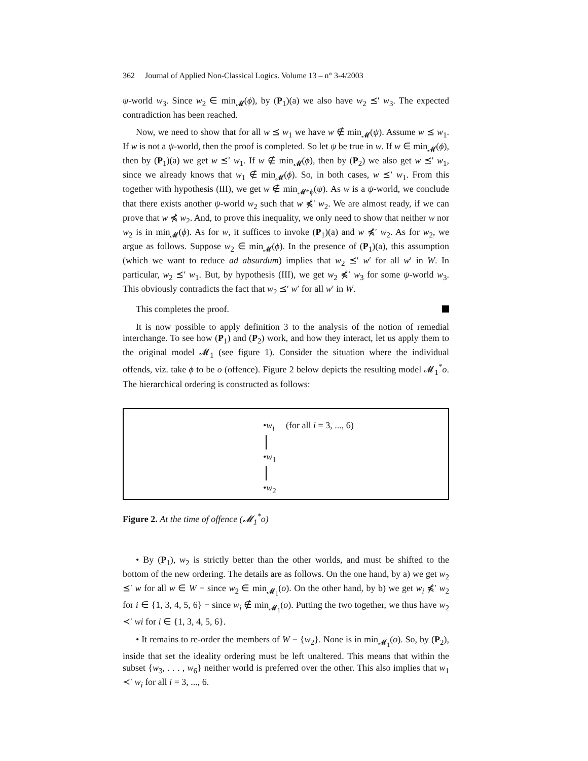362 Journal of Applied Non-Classical Logics. Volume 13 – n° 3-4/2003
ψ-world w<sub>3</sub>. Since w<sub>2</sub> ∈ min<sub>𝓜</sub>(ϕ), by (P<sub>1</sub>)(a) we also have w<sub>2</sub> ⪯′ w<sub>3</sub>. The expected contradiction has been reached.
Now, we need to show that for all w ⪯ w<sub>1</sub> we have w ∉ min<sub>𝓜</sub>(ψ). Assume w ⪯ w<sub>1</sub>. If w is not a ψ-world, then the proof is completed. So let ψ be true in w. If w ∈ min<sub>𝓜</sub>(ϕ), then by (P<sub>1</sub>)(a) we get w ⪯′ w<sub>1</sub>. If w ∉ min<sub>𝓜</sub>(ϕ), then by (P<sub>2</sub>) we also get w ⪯′ w<sub>1</sub>, since we already knows that w<sub>1</sub> ∉ min<sub>𝓜</sub>(ϕ). So, in both cases, w ⪯′ w<sub>1</sub>. From this together with hypothesis (III), we get w ∉ min<sub>𝓜*ϕ</sub>(ψ). As w is a ψ-world, we conclude that there exists another ψ-world w<sub>2</sub> such that w ⋠′ w<sub>2</sub>. We are almost ready, if we can prove that w ⋠ w<sub>2</sub>. And, to prove this inequality, we only need to show that neither w nor w<sub>2</sub> is in min<sub>𝓜</sub>(ϕ). As for w, it suffices to invoke (P<sub>1</sub>)(a) and w ⋠′ w<sub>2</sub>. As for w<sub>2</sub>, we argue as follows. Suppose w<sub>2</sub> ∈ min<sub>𝓜</sub>(ϕ). In the presence of (P<sub>1</sub>)(a), this assumption (which we want to reduce ad absurdum) implies that w<sub>2</sub> ⪯′ w′ for all w′ in W. In particular, w<sub>2</sub> ⪯′ w<sub>1</sub>. But, by hypothesis (III), we get w<sub>2</sub> ⋠′ w<sub>3</sub> for some ψ-world w<sub>3</sub>. This obviously contradicts the fact that w<sub>2</sub> ⪯′ w′ for all w′ in W.
This completes the proof.
It is now possible to apply definition 3 to the analysis of the notion of remedial interchange. To see how (P<sub>1</sub>) and (P<sub>2</sub>) work, and how they interact, let us apply them to the original model 𝓜<sub>1</sub> (see figure 1). Consider the situation where the individual offends, viz. take ϕ to be o (offence). Figure 2 below depicts the resulting model 𝓜<sub>1</sub><sup>*</sup>o. The hierarchical ordering is constructed as follows:
•w<sub>i</sub> (for all i = 3, ..., 6) •w<sub>1</sub> •w<sub>2</sub>
Figure 2. At the time of offence (𝓜<sub>1</sub><sup>*</sup>o)
• By (P<sub>1</sub>), w<sub>2</sub> is strictly better than the other worlds, and must be shifted to the bottom of the new ordering. The details are as follows. On the one hand, by a) we get w<sub>2</sub> ⪯′ w for all w ∈ W − since w<sub>2</sub> ∈ min<sub>𝓜<sub>1</sub></sub>(o). On the other hand, by b) we get w<sub>i</sub> ⋠′ w<sub>2</sub> for i ∈ {1, 3, 4, 5, 6} − since w<sub>i</sub> ∉ min<sub>𝓜<sub>1</sub></sub>(o). Putting the two together, we thus have w<sub>2</sub> ≺′ wi for i ∈ {1, 3, 4, 5, 6}.
• It remains to re-order the members of W − {w<sub>2</sub>}. None is in min<sub>𝓜<sub>1</sub></sub>(o). So, by (P<sub>2</sub>), inside that set the ideality ordering must be left unaltered. This means that within the subset {w<sub>3</sub>, . . . , w<sub>6</sub>} neither world is preferred over the other. This also implies that w<sub>1</sub> ≺′ w<sub>i</sub> for all i = 3, ..., 6.